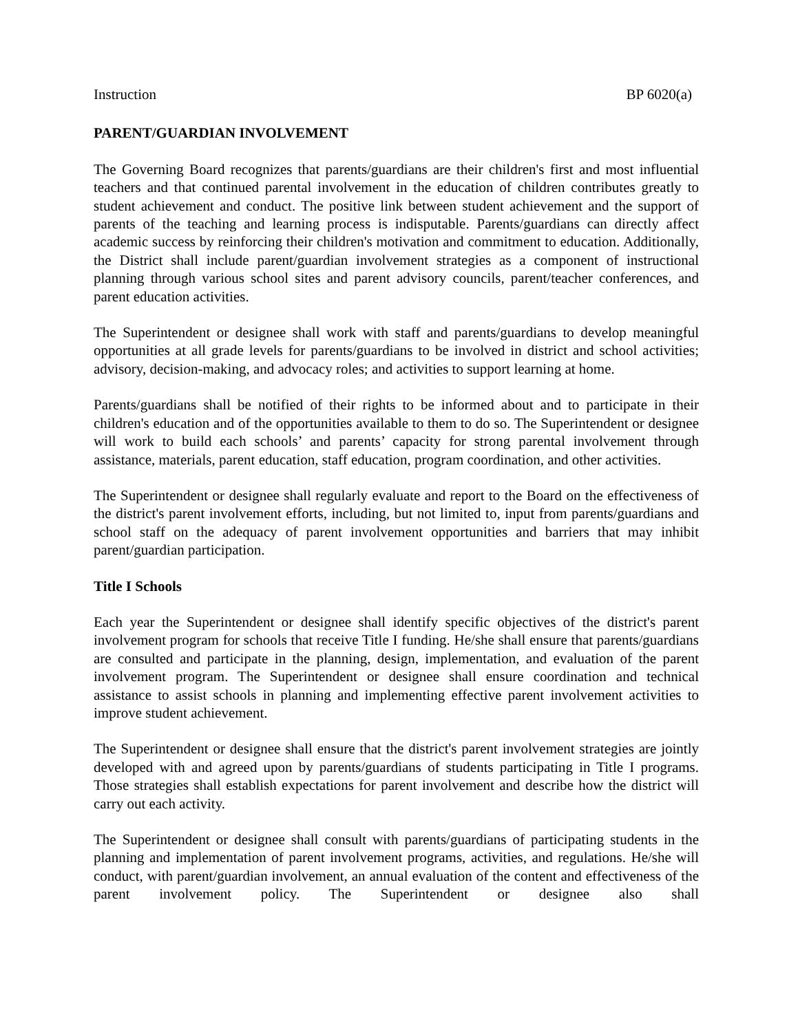Instruction BP 6020(a)
PARENT/GUARDIAN INVOLVEMENT
The Governing Board recognizes that parents/guardians are their children's first and most influential teachers and that continued parental involvement in the education of children contributes greatly to student achievement and conduct. The positive link between student achievement and the support of parents of the teaching and learning process is indisputable. Parents/guardians can directly affect academic success by reinforcing their children's motivation and commitment to education. Additionally, the District shall include parent/guardian involvement strategies as a component of instructional planning through various school sites and parent advisory councils, parent/teacher conferences, and parent education activities.
The Superintendent or designee shall work with staff and parents/guardians to develop meaningful opportunities at all grade levels for parents/guardians to be involved in district and school activities; advisory, decision-making, and advocacy roles; and activities to support learning at home.
Parents/guardians shall be notified of their rights to be informed about and to participate in their children's education and of the opportunities available to them to do so. The Superintendent or designee will work to build each schools’ and parents’ capacity for strong parental involvement through assistance, materials, parent education, staff education, program coordination, and other activities.
The Superintendent or designee shall regularly evaluate and report to the Board on the effectiveness of the district's parent involvement efforts, including, but not limited to, input from parents/guardians and school staff on the adequacy of parent involvement opportunities and barriers that may inhibit parent/guardian participation.
Title I Schools
Each year the Superintendent or designee shall identify specific objectives of the district's parent involvement program for schools that receive Title I funding. He/she shall ensure that parents/guardians are consulted and participate in the planning, design, implementation, and evaluation of the parent involvement program. The Superintendent or designee shall ensure coordination and technical assistance to assist schools in planning and implementing effective parent involvement activities to improve student achievement.
The Superintendent or designee shall ensure that the district's parent involvement strategies are jointly developed with and agreed upon by parents/guardians of students participating in Title I programs. Those strategies shall establish expectations for parent involvement and describe how the district will carry out each activity.
The Superintendent or designee shall consult with parents/guardians of participating students in the planning and implementation of parent involvement programs, activities, and regulations. He/she will conduct, with parent/guardian involvement, an annual evaluation of the content and effectiveness of the parent involvement policy. The Superintendent or designee also shall